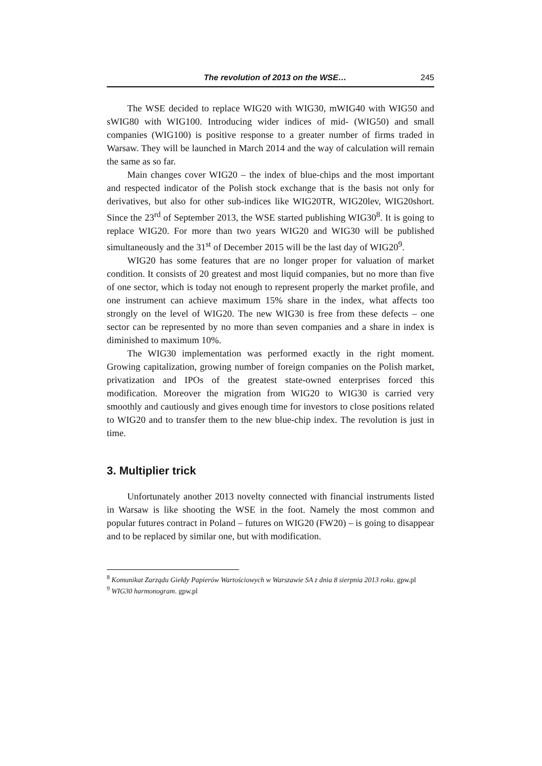The revolution of 2013 on the WSE… 245
The WSE decided to replace WIG20 with WIG30, mWIG40 with WIG50 and sWIG80 with WIG100. Introducing wider indices of mid- (WIG50) and small companies (WIG100) is positive response to a greater number of firms traded in Warsaw. They will be launched in March 2014 and the way of calculation will remain the same as so far.
Main changes cover WIG20 – the index of blue-chips and the most important and respected indicator of the Polish stock exchange that is the basis not only for derivatives, but also for other sub-indices like WIG20TR, WIG20lev, WIG20short. Since the 23<sup>rd</sup> of September 2013, the WSE started publishing WIG30<sup>8</sup>. It is going to replace WIG20. For more than two years WIG20 and WIG30 will be published simultaneously and the 31<sup>st</sup> of December 2015 will be the last day of WIG20<sup>9</sup>.
WIG20 has some features that are no longer proper for valuation of market condition. It consists of 20 greatest and most liquid companies, but no more than five of one sector, which is today not enough to represent properly the market profile, and one instrument can achieve maximum 15% share in the index, what affects too strongly on the level of WIG20. The new WIG30 is free from these defects – one sector can be represented by no more than seven companies and a share in index is diminished to maximum 10%.
The WIG30 implementation was performed exactly in the right moment. Growing capitalization, growing number of foreign companies on the Polish market, privatization and IPOs of the greatest state-owned enterprises forced this modification. Moreover the migration from WIG20 to WIG30 is carried very smoothly and cautiously and gives enough time for investors to close positions related to WIG20 and to transfer them to the new blue-chip index. The revolution is just in time.
3. Multiplier trick
Unfortunately another 2013 novelty connected with financial instruments listed in Warsaw is like shooting the WSE in the foot. Namely the most common and popular futures contract in Poland – futures on WIG20 (FW20) – is going to disappear and to be replaced by similar one, but with modification.
<sup>8</sup> Komunikat Zarządu Giełdy Papierów Wartościowych w Warszawie SA z dnia 8 sierpnia 2013 roku. gpw.pl
<sup>9</sup> WIG30 harmonogram. gpw.pl